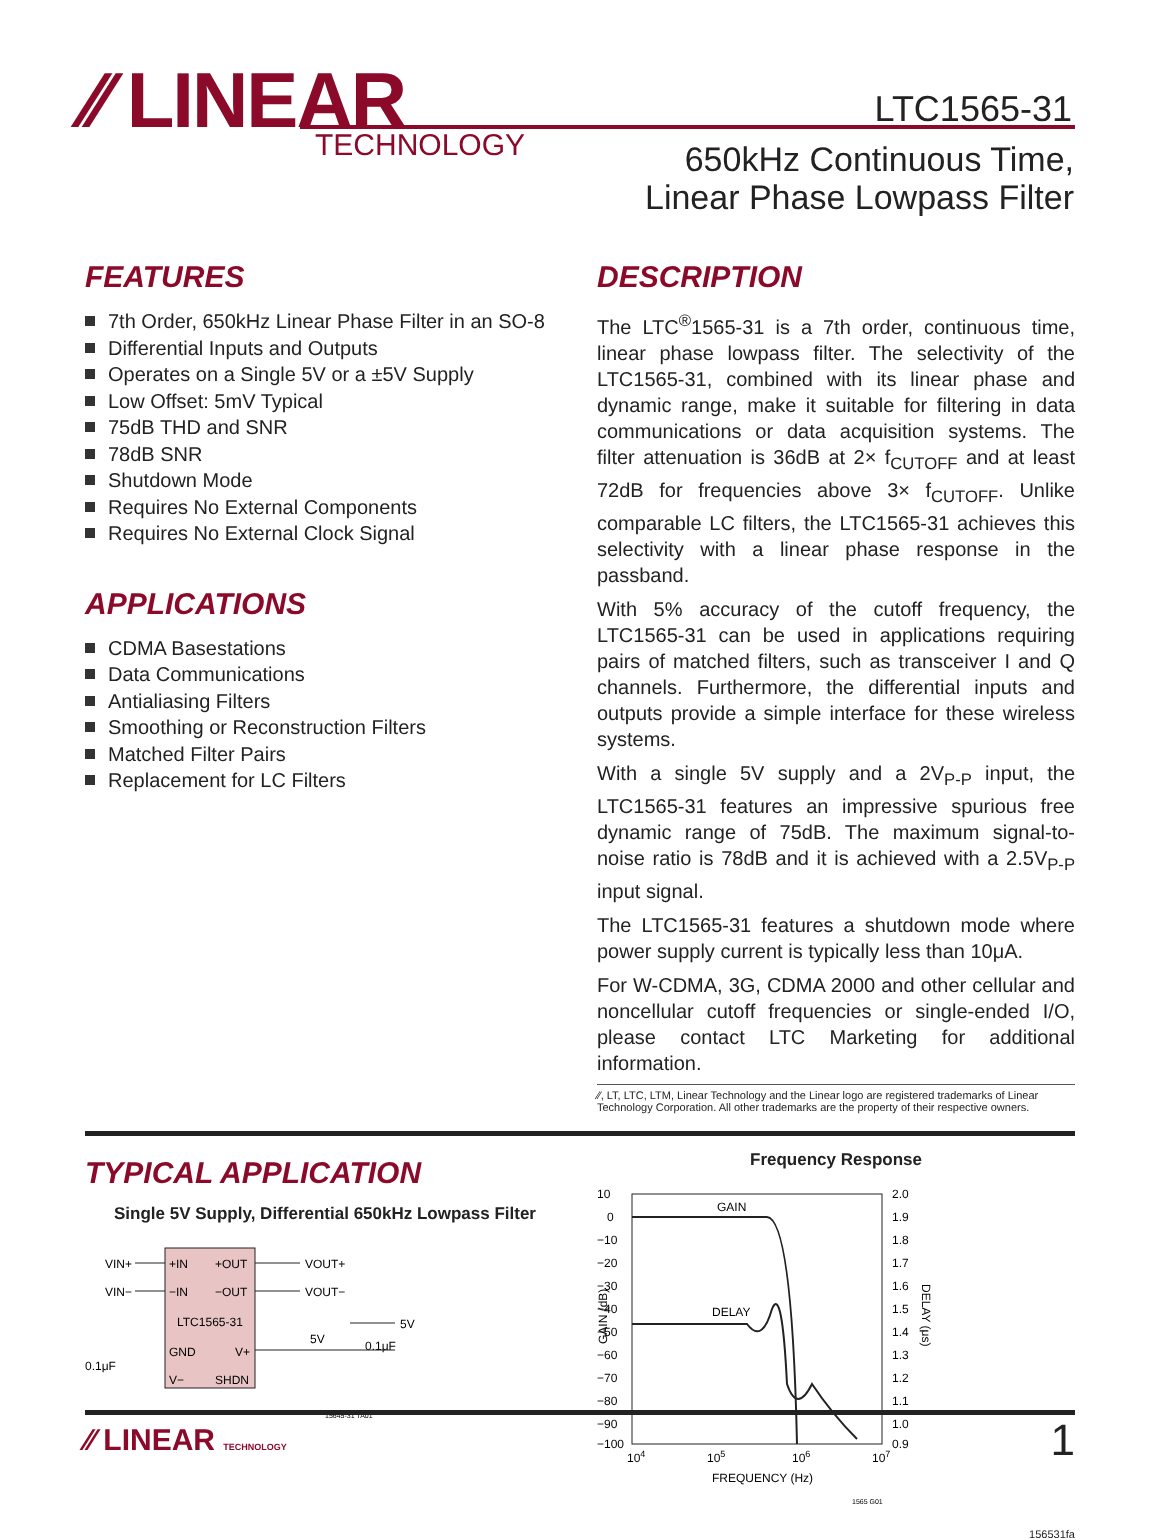⁄⁄ LINEAR
TECHNOLOGY
LTC1565-31
650kHz Continuous Time,
Linear Phase Lowpass Filter
FEATURES
7th Order, 650kHz Linear Phase Filter in an SO-8
Differential Inputs and Outputs
Operates on a Single 5V or a ±5V Supply
Low Offset: 5mV Typical
75dB THD and SNR
78dB SNR
Shutdown Mode
Requires No External Components
Requires No External Clock Signal
APPLICATIONS
CDMA Basestations
Data Communications
Antialiasing Filters
Smoothing or Reconstruction Filters
Matched Filter Pairs
Replacement for LC Filters
DESCRIPTION
The LTC<sup>®</sup>1565-31 is a 7th order, continuous time, linear phase lowpass filter. The selectivity of the LTC1565-31, combined with its linear phase and dynamic range, make it suitable for filtering in data communications or data acquisition systems. The filter attenuation is 36dB at 2× f<sub>CUTOFF</sub> and at least 72dB for frequencies above 3× f<sub>CUTOFF</sub>. Unlike comparable LC filters, the LTC1565-31 achieves this selectivity with a linear phase response in the passband.
With 5% accuracy of the cutoff frequency, the LTC1565-31 can be used in applications requiring pairs of matched filters, such as transceiver I and Q channels. Furthermore, the differential inputs and outputs provide a simple interface for these wireless systems.
With a single 5V supply and a 2V<sub>P-P</sub> input, the LTC1565-31 features an impressive spurious free dynamic range of 75dB. The maximum signal-to-noise ratio is 78dB and it is achieved with a 2.5V<sub>P-P</sub> input signal.
The LTC1565-31 features a shutdown mode where power supply current is typically less than 10μA.
For W-CDMA, 3G, CDMA 2000 and other cellular and noncellular cutoff frequencies or single-ended I/O, please contact LTC Marketing for additional information.
⁄⁄, LT, LTC, LTM, Linear Technology and the Linear logo are registered trademarks of Linear Technology Corporation. All other trademarks are the property of their respective owners.
TYPICAL APPLICATION
Single 5V Supply, Differential 650kHz Lowpass Filter
VIN+
VIN−
+IN
+OUT
−IN
−OUT
LTC1565-31
GND
V+
V−
SHDN
VOUT+
VOUT−
5V
0.1μF
5V
0.1μF
15645-31 TA01
Frequency Response
10
0
−10
−20
−30
−40
−50
−60
−70
−80
−90
−100
2.0
1.9
1.8
1.7
1.6
1.5
1.4
1.3
1.2
1.1
1.0
0.9
GAIN
DELAY
104
105
106
107
FREQUENCY (Hz)
GAIN (dB)
DELAY (μs)
1565 G01
156531fa
⁄⁄ LINEAR TECHNOLOGY 1